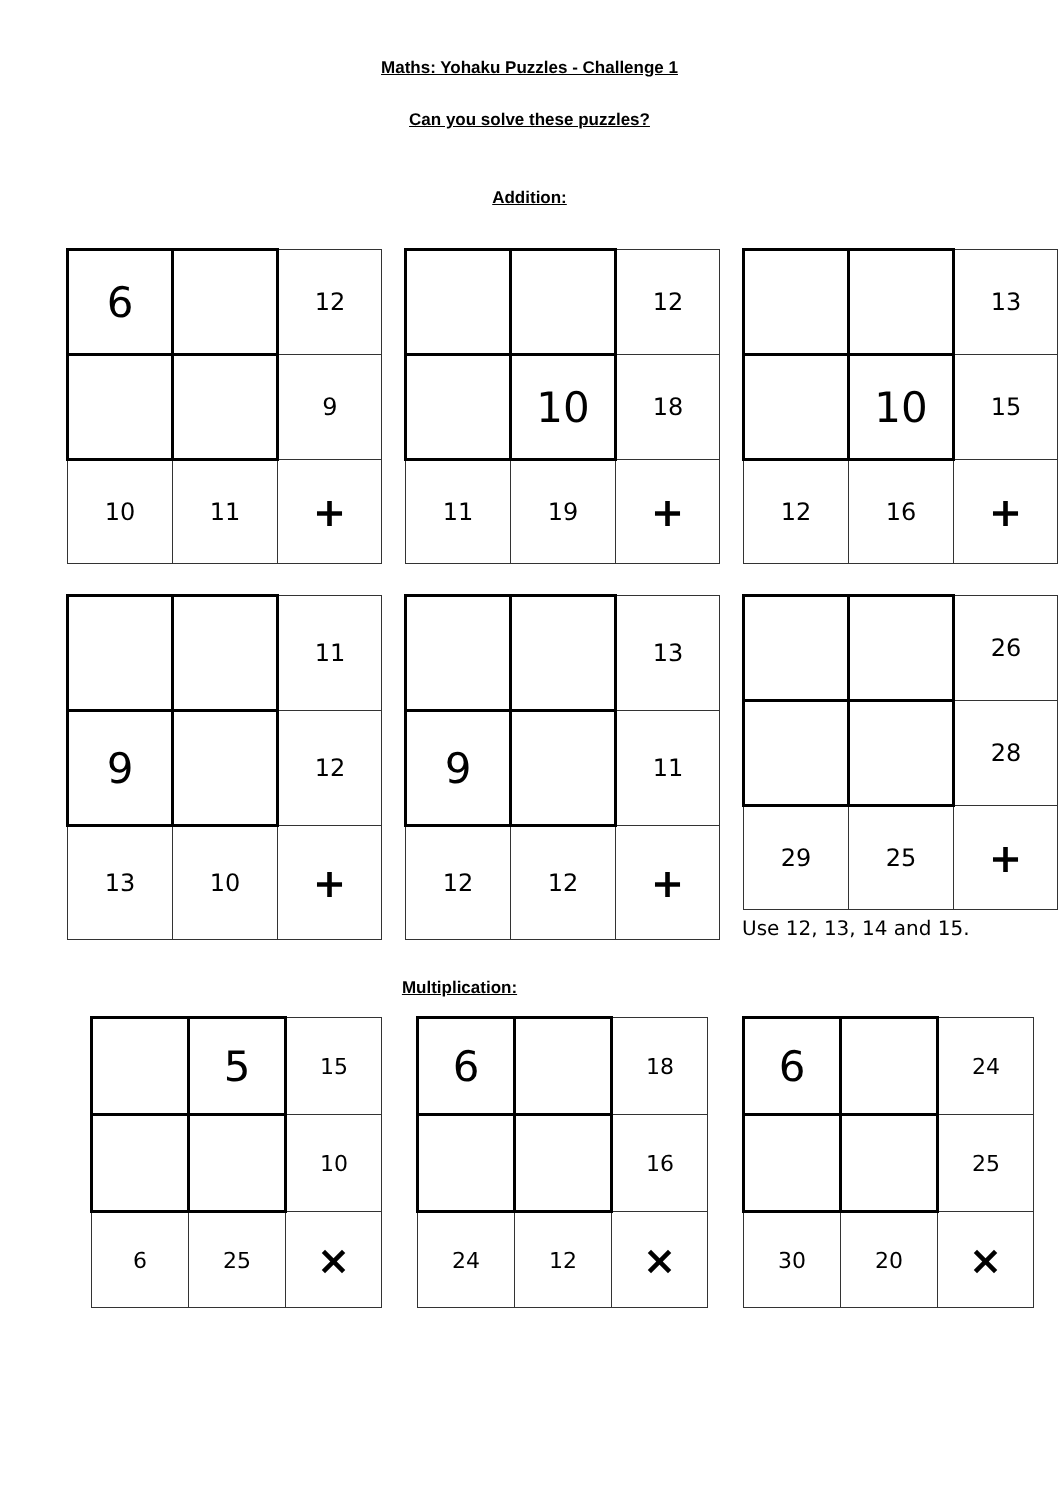Maths: Yohaku Puzzles - Challenge 1
Can you solve these puzzles?
Addition:
| 6 | | 12 |
| | | 9 |
| 10 | 11 | + |
| | | 12 |
| | 10 | 18 |
| 11 | 19 | + |
| | | 13 |
| | 10 | 15 |
| 12 | 16 | + |
| | | 11 |
| 9 | | 12 |
| 13 | 10 | + |
| | | 13 |
| 9 | | 11 |
| 12 | 12 | + |
| | | 26 |
| | | 28 |
| 29 | 25 | + |
Use 12, 13, 14 and 15.
Multiplication:
| | 5 | 15 |
| | | 10 |
| 6 | 25 | × |
| 6 | | 18 |
| | | 16 |
| 24 | 12 | × |
| 6 | | 24 |
| | | 25 |
| 30 | 20 | × |